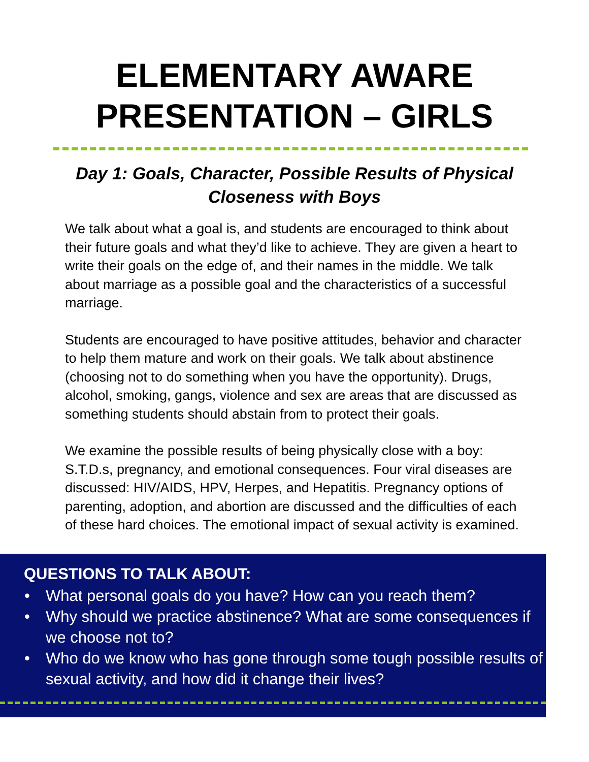ELEMENTARY AWARE
PRESENTATION – GIRLS
Day 1: Goals, Character, Possible Results of Physical
Closeness with Boys
We talk about what a goal is, and students are encouraged to think about their future goals and what they’d like to achieve. They are given a heart to write their goals on the edge of, and their names in the middle. We talk about marriage as a possible goal and the characteristics of a successful marriage.
Students are encouraged to have positive attitudes, behavior and character to help them mature and work on their goals. We talk about abstinence (choosing not to do something when you have the opportunity). Drugs, alcohol, smoking, gangs, violence and sex are areas that are discussed as something students should abstain from to protect their goals.
We examine the possible results of being physically close with a boy: S.T.D.s, pregnancy, and emotional consequences. Four viral diseases are discussed: HIV/AIDS, HPV, Herpes, and Hepatitis. Pregnancy options of parenting, adoption, and abortion are discussed and the difficulties of each of these hard choices. The emotional impact of sexual activity is examined.
QUESTIONS TO TALK ABOUT:
• What personal goals do you have? How can you reach them?
• Why should we practice abstinence? What are some consequences if we choose not to?
• Who do we know who has gone through some tough possible results of sexual activity, and how did it change their lives?